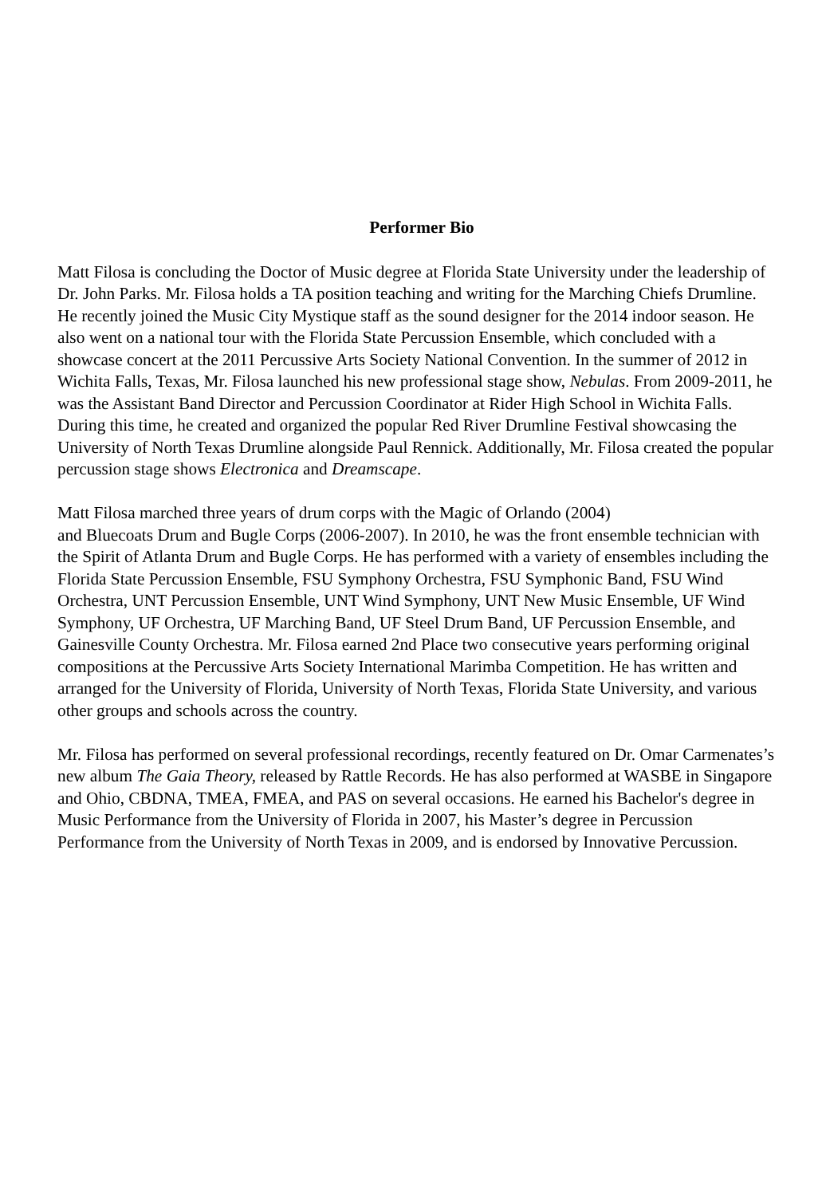Performer Bio
Matt Filosa is concluding the Doctor of Music degree at Florida State University under the leadership of Dr. John Parks. Mr. Filosa holds a TA position teaching and writing for the Marching Chiefs Drumline. He recently joined the Music City Mystique staff as the sound designer for the 2014 indoor season. He also went on a national tour with the Florida State Percussion Ensemble, which concluded with a showcase concert at the 2011 Percussive Arts Society National Convention. In the summer of 2012 in Wichita Falls, Texas, Mr. Filosa launched his new professional stage show, Nebulas. From 2009-2011, he was the Assistant Band Director and Percussion Coordinator at Rider High School in Wichita Falls. During this time, he created and organized the popular Red River Drumline Festival showcasing the University of North Texas Drumline alongside Paul Rennick. Additionally, Mr. Filosa created the popular percussion stage shows Electronica and Dreamscape.
Matt Filosa marched three years of drum corps with the Magic of Orlando (2004)
and Bluecoats Drum and Bugle Corps (2006-2007). In 2010, he was the front ensemble technician with the Spirit of Atlanta Drum and Bugle Corps. He has performed with a variety of ensembles including the Florida State Percussion Ensemble, FSU Symphony Orchestra, FSU Symphonic Band, FSU Wind Orchestra, UNT Percussion Ensemble, UNT Wind Symphony, UNT New Music Ensemble, UF Wind Symphony, UF Orchestra, UF Marching Band, UF Steel Drum Band, UF Percussion Ensemble, and Gainesville County Orchestra. Mr. Filosa earned 2nd Place two consecutive years performing original compositions at the Percussive Arts Society International Marimba Competition. He has written and arranged for the University of Florida, University of North Texas, Florida State University, and various other groups and schools across the country.
Mr. Filosa has performed on several professional recordings, recently featured on Dr. Omar Carmenates’s new album The Gaia Theory, released by Rattle Records. He has also performed at WASBE in Singapore and Ohio, CBDNA, TMEA, FMEA, and PAS on several occasions. He earned his Bachelor's degree in Music Performance from the University of Florida in 2007, his Master’s degree in Percussion Performance from the University of North Texas in 2009, and is endorsed by Innovative Percussion.